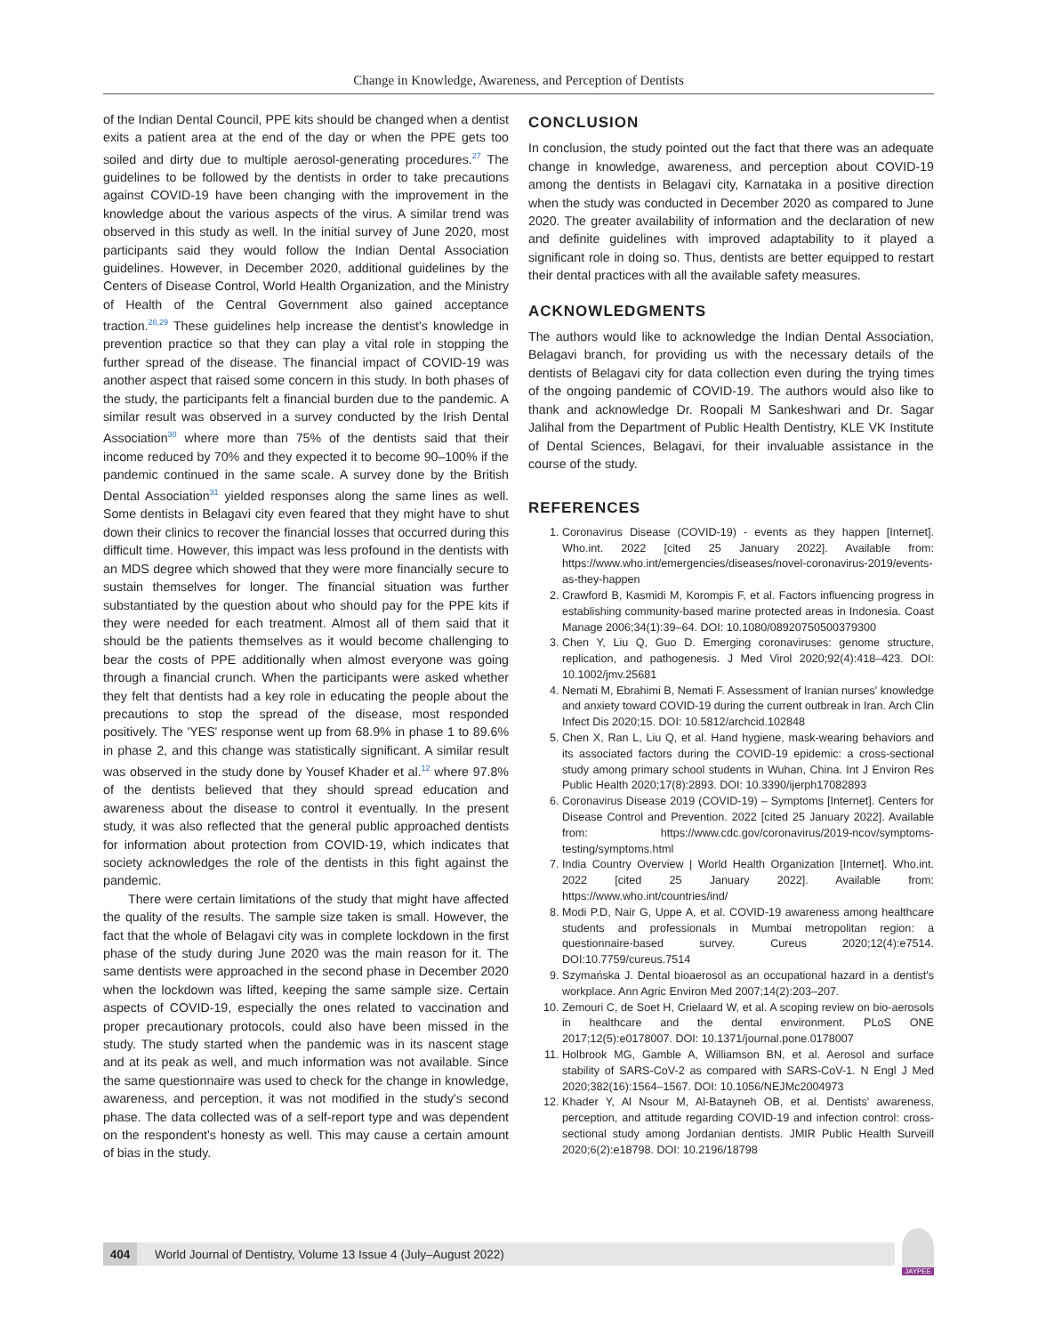Change in Knowledge, Awareness, and Perception of Dentists
of the Indian Dental Council, PPE kits should be changed when a dentist exits a patient area at the end of the day or when the PPE gets too soiled and dirty due to multiple aerosol-generating procedures.<sup>27</sup> The guidelines to be followed by the dentists in order to take precautions against COVID-19 have been changing with the improvement in the knowledge about the various aspects of the virus. A similar trend was observed in this study as well. In the initial survey of June 2020, most participants said they would follow the Indian Dental Association guidelines. However, in December 2020, additional guidelines by the Centers of Disease Control, World Health Organization, and the Ministry of Health of the Central Government also gained acceptance traction.<sup>28,29</sup> These guidelines help increase the dentist's knowledge in prevention practice so that they can play a vital role in stopping the further spread of the disease. The financial impact of COVID-19 was another aspect that raised some concern in this study. In both phases of the study, the participants felt a financial burden due to the pandemic. A similar result was observed in a survey conducted by the Irish Dental Association<sup>30</sup> where more than 75% of the dentists said that their income reduced by 70% and they expected it to become 90–100% if the pandemic continued in the same scale. A survey done by the British Dental Association<sup>31</sup> yielded responses along the same lines as well. Some dentists in Belagavi city even feared that they might have to shut down their clinics to recover the financial losses that occurred during this difficult time. However, this impact was less profound in the dentists with an MDS degree which showed that they were more financially secure to sustain themselves for longer. The financial situation was further substantiated by the question about who should pay for the PPE kits if they were needed for each treatment. Almost all of them said that it should be the patients themselves as it would become challenging to bear the costs of PPE additionally when almost everyone was going through a financial crunch. When the participants were asked whether they felt that dentists had a key role in educating the people about the precautions to stop the spread of the disease, most responded positively. The 'YES' response went up from 68.9% in phase 1 to 89.6% in phase 2, and this change was statistically significant. A similar result was observed in the study done by Yousef Khader et al.<sup>12</sup> where 97.8% of the dentists believed that they should spread education and awareness about the disease to control it eventually. In the present study, it was also reflected that the general public approached dentists for information about protection from COVID-19, which indicates that society acknowledges the role of the dentists in this fight against the pandemic.
There were certain limitations of the study that might have affected the quality of the results. The sample size taken is small. However, the fact that the whole of Belagavi city was in complete lockdown in the first phase of the study during June 2020 was the main reason for it. The same dentists were approached in the second phase in December 2020 when the lockdown was lifted, keeping the same sample size. Certain aspects of COVID-19, especially the ones related to vaccination and proper precautionary protocols, could also have been missed in the study. The study started when the pandemic was in its nascent stage and at its peak as well, and much information was not available. Since the same questionnaire was used to check for the change in knowledge, awareness, and perception, it was not modified in the study's second phase. The data collected was of a self-report type and was dependent on the respondent's honesty as well. This may cause a certain amount of bias in the study.
CONCLUSION
In conclusion, the study pointed out the fact that there was an adequate change in knowledge, awareness, and perception about COVID-19 among the dentists in Belagavi city, Karnataka in a positive direction when the study was conducted in December 2020 as compared to June 2020. The greater availability of information and the declaration of new and definite guidelines with improved adaptability to it played a significant role in doing so. Thus, dentists are better equipped to restart their dental practices with all the available safety measures.
ACKNOWLEDGMENTS
The authors would like to acknowledge the Indian Dental Association, Belagavi branch, for providing us with the necessary details of the dentists of Belagavi city for data collection even during the trying times of the ongoing pandemic of COVID-19. The authors would also like to thank and acknowledge Dr. Roopali M Sankeshwari and Dr. Sagar Jalihal from the Department of Public Health Dentistry, KLE VK Institute of Dental Sciences, Belagavi, for their invaluable assistance in the course of the study.
REFERENCES
1. Coronavirus Disease (COVID-19) - events as they happen [Internet]. Who.int. 2022 [cited 25 January 2022]. Available from: https://www.who.int/emergencies/diseases/novel-coronavirus-2019/events-as-they-happen
2. Crawford B, Kasmidi M, Korompis F, et al. Factors influencing progress in establishing community-based marine protected areas in Indonesia. Coast Manage 2006;34(1):39–64. DOI: 10.1080/08920750500379300
3. Chen Y, Liu Q, Guo D. Emerging coronaviruses: genome structure, replication, and pathogenesis. J Med Virol 2020;92(4):418–423. DOI: 10.1002/jmv.25681
4. Nemati M, Ebrahimi B, Nemati F. Assessment of Iranian nurses' knowledge and anxiety toward COVID-19 during the current outbreak in Iran. Arch Clin Infect Dis 2020;15. DOI: 10.5812/archcid.102848
5. Chen X, Ran L, Liu Q, et al. Hand hygiene, mask-wearing behaviors and its associated factors during the COVID-19 epidemic: a cross-sectional study among primary school students in Wuhan, China. Int J Environ Res Public Health 2020;17(8):2893. DOI: 10.3390/ijerph17082893
6. Coronavirus Disease 2019 (COVID-19) – Symptoms [Internet]. Centers for Disease Control and Prevention. 2022 [cited 25 January 2022]. Available from: https://www.cdc.gov/coronavirus/2019-ncov/symptoms-testing/symptoms.html
7. India Country Overview | World Health Organization [Internet]. Who.int. 2022 [cited 25 January 2022]. Available from: https://www.who.int/countries/ind/
8. Modi P.D, Nair G, Uppe A, et al. COVID-19 awareness among healthcare students and professionals in Mumbai metropolitan region: a questionnaire-based survey. Cureus 2020;12(4):e7514. DOI:10.7759/cureus.7514
9. Szymańska J. Dental bioaerosol as an occupational hazard in a dentist's workplace. Ann Agric Environ Med 2007;14(2):203–207.
10. Zemouri C, de Soet H, Crielaard W, et al. A scoping review on bio-aerosols in healthcare and the dental environment. PLoS ONE 2017;12(5):e0178007. DOI: 10.1371/journal.pone.0178007
11. Holbrook MG, Gamble A, Williamson BN, et al. Aerosol and surface stability of SARS-CoV-2 as compared with SARS-CoV-1. N Engl J Med 2020;382(16):1564–1567. DOI: 10.1056/NEJMc2004973
12. Khader Y, Al Nsour M, Al-Batayneh OB, et al. Dentists' awareness, perception, and attitude regarding COVID-19 and infection control: cross-sectional study among Jordanian dentists. JMIR Public Health Surveill 2020;6(2):e18798. DOI: 10.2196/18798
404 World Journal of Dentistry, Volume 13 Issue 4 (July–August 2022)
JAYPEE